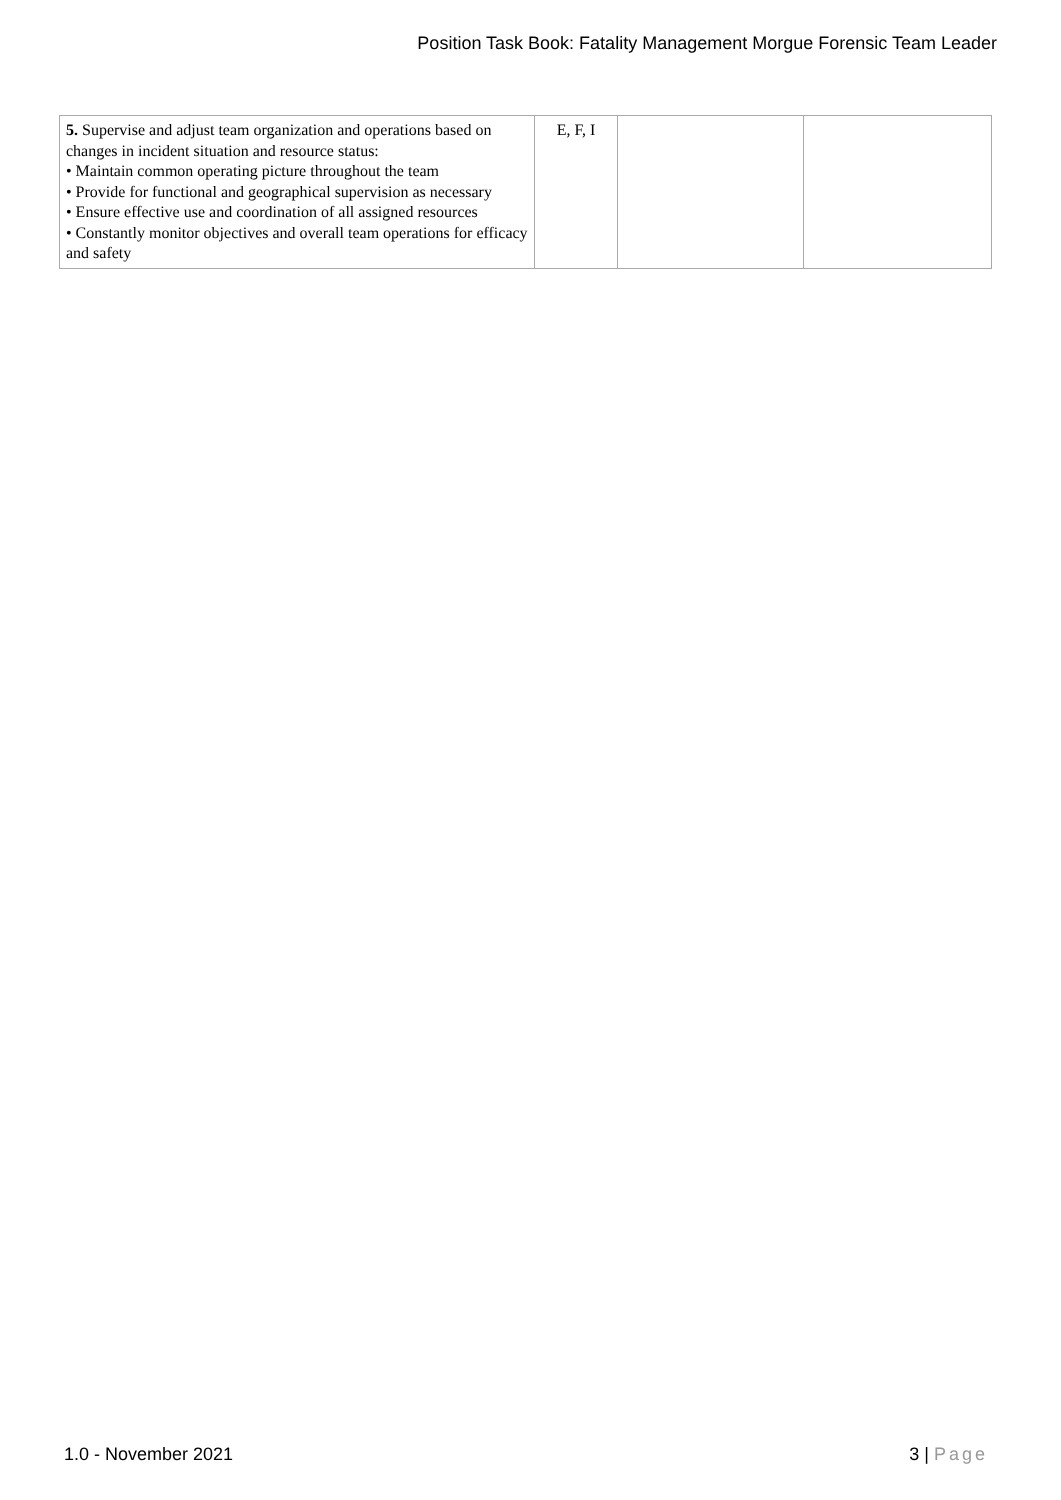Position Task Book: Fatality Management Morgue Forensic Team Leader
| 5. Supervise and adjust team organization and operations based on changes in incident situation and resource status: • Maintain common operating picture throughout the team • Provide for functional and geographical supervision as necessary • Ensure effective use and coordination of all assigned resources • Constantly monitor objectives and overall team operations for efficacy and safety | E, F, I | | |
1.0 - November 2021 3 | Page